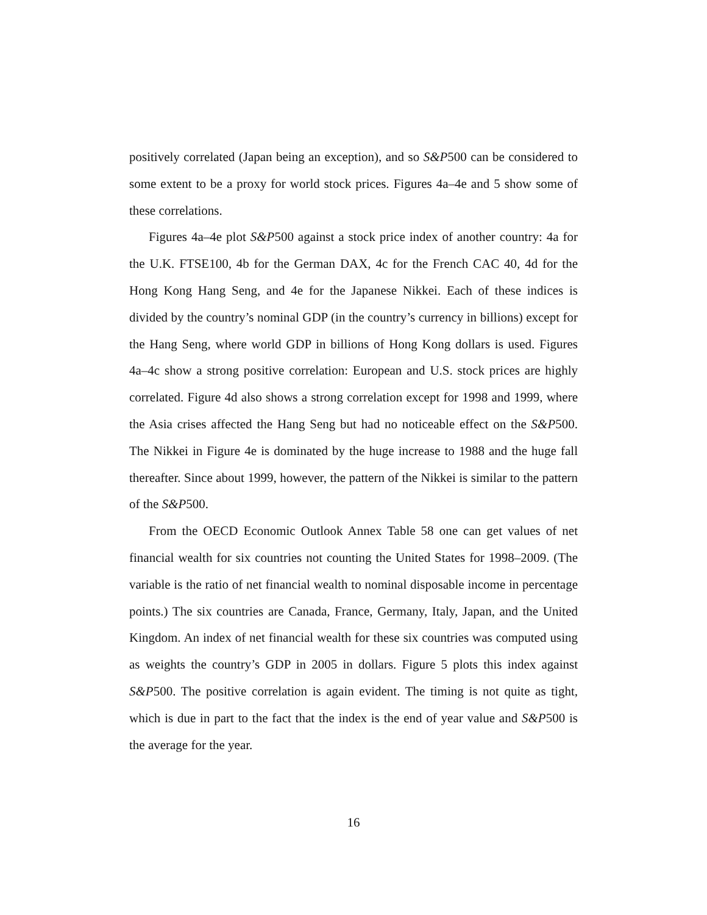positively correlated (Japan being an exception), and so S&P500 can be considered to some extent to be a proxy for world stock prices. Figures 4a–4e and 5 show some of these correlations.
Figures 4a–4e plot S&P500 against a stock price index of another country: 4a for the U.K. FTSE100, 4b for the German DAX, 4c for the French CAC 40, 4d for the Hong Kong Hang Seng, and 4e for the Japanese Nikkei. Each of these indices is divided by the country’s nominal GDP (in the country’s currency in billions) except for the Hang Seng, where world GDP in billions of Hong Kong dollars is used. Figures 4a–4c show a strong positive correlation: European and U.S. stock prices are highly correlated. Figure 4d also shows a strong correlation except for 1998 and 1999, where the Asia crises affected the Hang Seng but had no noticeable effect on the S&P500. The Nikkei in Figure 4e is dominated by the huge increase to 1988 and the huge fall thereafter. Since about 1999, however, the pattern of the Nikkei is similar to the pattern of the S&P500.
From the OECD Economic Outlook Annex Table 58 one can get values of net financial wealth for six countries not counting the United States for 1998–2009. (The variable is the ratio of net financial wealth to nominal disposable income in percentage points.) The six countries are Canada, France, Germany, Italy, Japan, and the United Kingdom. An index of net financial wealth for these six countries was computed using as weights the country’s GDP in 2005 in dollars. Figure 5 plots this index against S&P500. The positive correlation is again evident. The timing is not quite as tight, which is due in part to the fact that the index is the end of year value and S&P500 is the average for the year.
16